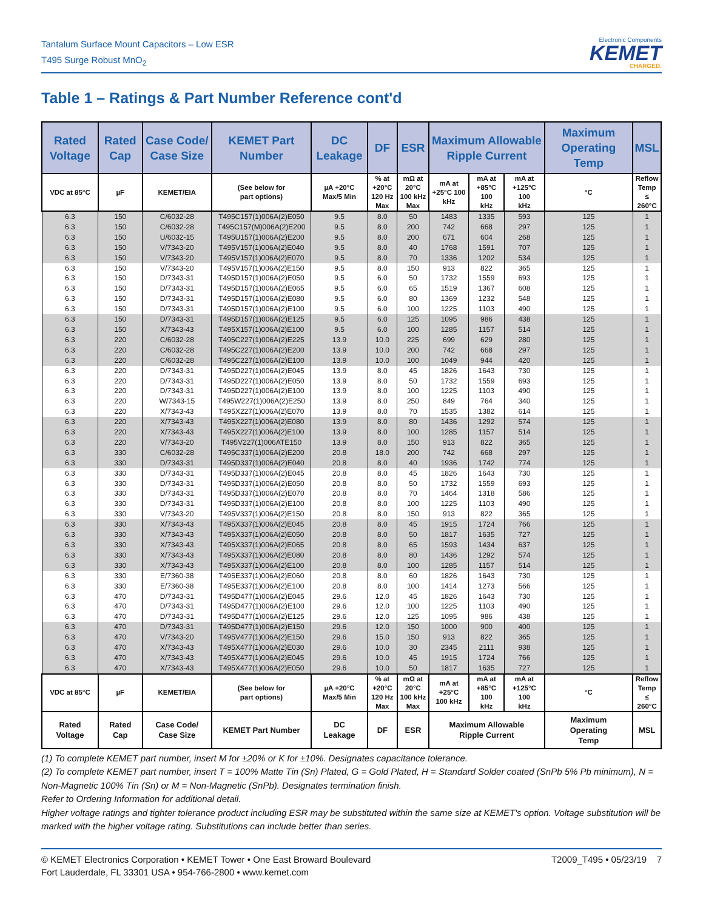Tantalum Surface Mount Capacitors – Low ESR
T495 Surge Robust MnO<sub>2</sub>
Electronic Components
KEMET
CHARGED.
Table 1 – Ratings & Part Number Reference cont'd
| Rated Voltage | Rated Cap | Case Code/ Case Size | KEMET Part Number | DC Leakage | DF | ESR | Maximum Allowable Ripple Current | | | Maximum Operating Temp | MSL |
| --- | --- | --- | --- | --- | --- | --- | --- | --- | --- | --- | --- |
| VDC at 85°C | µF | KEMET/EIA | (See below for part options) | µA +20°C Max/5 Min | % at +20°C 120 Hz Max | mΩ at 20°C 100 kHz Max | mA at +25°C 100 kHz | mA at +85°C 100 kHz | mA at +125°C 100 kHz | °C | Reflow Temp ≤ 260°C |
| 6.3 | 150 | C/6032-28 | T495C157(1)006A(2)E050 | 9.5 | 8.0 | 50 | 1483 | 1335 | 593 | 125 | 1 |
| 6.3 | 150 | C/6032-28 | T495C157(M)006A(2)E200 | 9.5 | 8.0 | 200 | 742 | 668 | 297 | 125 | 1 |
| 6.3 | 150 | U/6032-15 | T495U157(1)006A(2)E200 | 9.5 | 8.0 | 200 | 671 | 604 | 268 | 125 | 1 |
| 6.3 | 150 | V/7343-20 | T495V157(1)006A(2)E040 | 9.5 | 8.0 | 40 | 1768 | 1591 | 707 | 125 | 1 |
| 6.3 | 150 | V/7343-20 | T495V157(1)006A(2)E070 | 9.5 | 8.0 | 70 | 1336 | 1202 | 534 | 125 | 1 |
| 6.3 | 150 | V/7343-20 | T495V157(1)006A(2)E150 | 9.5 | 8.0 | 150 | 913 | 822 | 365 | 125 | 1 |
| 6.3 | 150 | D/7343-31 | T495D157(1)006A(2)E050 | 9.5 | 6.0 | 50 | 1732 | 1559 | 693 | 125 | 1 |
| 6.3 | 150 | D/7343-31 | T495D157(1)006A(2)E065 | 9.5 | 6.0 | 65 | 1519 | 1367 | 608 | 125 | 1 |
| 6.3 | 150 | D/7343-31 | T495D157(1)006A(2)E080 | 9.5 | 6.0 | 80 | 1369 | 1232 | 548 | 125 | 1 |
| 6.3 | 150 | D/7343-31 | T495D157(1)006A(2)E100 | 9.5 | 6.0 | 100 | 1225 | 1103 | 490 | 125 | 1 |
| 6.3 | 150 | D/7343-31 | T495D157(1)006A(2)E125 | 9.5 | 6.0 | 125 | 1095 | 986 | 438 | 125 | 1 |
| 6.3 | 150 | X/7343-43 | T495X157(1)006A(2)E100 | 9.5 | 6.0 | 100 | 1285 | 1157 | 514 | 125 | 1 |
| 6.3 | 220 | C/6032-28 | T495C227(1)006A(2)E225 | 13.9 | 10.0 | 225 | 699 | 629 | 280 | 125 | 1 |
| 6.3 | 220 | C/6032-28 | T495C227(1)006A(2)E200 | 13.9 | 10.0 | 200 | 742 | 668 | 297 | 125 | 1 |
| 6.3 | 220 | C/6032-28 | T495C227(1)006A(2)E100 | 13.9 | 10.0 | 100 | 1049 | 944 | 420 | 125 | 1 |
| 6.3 | 220 | D/7343-31 | T495D227(1)006A(2)E045 | 13.9 | 8.0 | 45 | 1826 | 1643 | 730 | 125 | 1 |
| 6.3 | 220 | D/7343-31 | T495D227(1)006A(2)E050 | 13.9 | 8.0 | 50 | 1732 | 1559 | 693 | 125 | 1 |
| 6.3 | 220 | D/7343-31 | T495D227(1)006A(2)E100 | 13.9 | 8.0 | 100 | 1225 | 1103 | 490 | 125 | 1 |
| 6.3 | 220 | W/7343-15 | T495W227(1)006A(2)E250 | 13.9 | 8.0 | 250 | 849 | 764 | 340 | 125 | 1 |
| 6.3 | 220 | X/7343-43 | T495X227(1)006A(2)E070 | 13.9 | 8.0 | 70 | 1535 | 1382 | 614 | 125 | 1 |
| 6.3 | 220 | X/7343-43 | T495X227(1)006A(2)E080 | 13.9 | 8.0 | 80 | 1436 | 1292 | 574 | 125 | 1 |
| 6.3 | 220 | X/7343-43 | T495X227(1)006A(2)E100 | 13.9 | 8.0 | 100 | 1285 | 1157 | 514 | 125 | 1 |
| 6.3 | 220 | V/7343-20 | T495V227(1)006ATE150 | 13.9 | 8.0 | 150 | 913 | 822 | 365 | 125 | 1 |
| 6.3 | 330 | C/6032-28 | T495C337(1)006A(2)E200 | 20.8 | 18.0 | 200 | 742 | 668 | 297 | 125 | 1 |
| 6.3 | 330 | D/7343-31 | T495D337(1)006A(2)E040 | 20.8 | 8.0 | 40 | 1936 | 1742 | 774 | 125 | 1 |
| 6.3 | 330 | D/7343-31 | T495D337(1)006A(2)E045 | 20.8 | 8.0 | 45 | 1826 | 1643 | 730 | 125 | 1 |
| 6.3 | 330 | D/7343-31 | T495D337(1)006A(2)E050 | 20.8 | 8.0 | 50 | 1732 | 1559 | 693 | 125 | 1 |
| 6.3 | 330 | D/7343-31 | T495D337(1)006A(2)E070 | 20.8 | 8.0 | 70 | 1464 | 1318 | 586 | 125 | 1 |
| 6.3 | 330 | D/7343-31 | T495D337(1)006A(2)E100 | 20.8 | 8.0 | 100 | 1225 | 1103 | 490 | 125 | 1 |
| 6.3 | 330 | V/7343-20 | T495V337(1)006A(2)E150 | 20.8 | 8.0 | 150 | 913 | 822 | 365 | 125 | 1 |
| 6.3 | 330 | X/7343-43 | T495X337(1)006A(2)E045 | 20.8 | 8.0 | 45 | 1915 | 1724 | 766 | 125 | 1 |
| 6.3 | 330 | X/7343-43 | T495X337(1)006A(2)E050 | 20.8 | 8.0 | 50 | 1817 | 1635 | 727 | 125 | 1 |
| 6.3 | 330 | X/7343-43 | T495X337(1)006A(2)E065 | 20.8 | 8.0 | 65 | 1593 | 1434 | 637 | 125 | 1 |
| 6.3 | 330 | X/7343-43 | T495X337(1)006A(2)E080 | 20.8 | 8.0 | 80 | 1436 | 1292 | 574 | 125 | 1 |
| 6.3 | 330 | X/7343-43 | T495X337(1)006A(2)E100 | 20.8 | 8.0 | 100 | 1285 | 1157 | 514 | 125 | 1 |
| 6.3 | 330 | E/7360-38 | T495E337(1)006A(2)E060 | 20.8 | 8.0 | 60 | 1826 | 1643 | 730 | 125 | 1 |
| 6.3 | 330 | E/7360-38 | T495E337(1)006A(2)E100 | 20.8 | 8.0 | 100 | 1414 | 1273 | 566 | 125 | 1 |
| 6.3 | 470 | D/7343-31 | T495D477(1)006A(2)E045 | 29.6 | 12.0 | 45 | 1826 | 1643 | 730 | 125 | 1 |
| 6.3 | 470 | D/7343-31 | T495D477(1)006A(2)E100 | 29.6 | 12.0 | 100 | 1225 | 1103 | 490 | 125 | 1 |
| 6.3 | 470 | D/7343-31 | T495D477(1)006A(2)E125 | 29.6 | 12.0 | 125 | 1095 | 986 | 438 | 125 | 1 |
| 6.3 | 470 | D/7343-31 | T495D477(1)006A(2)E150 | 29.6 | 12.0 | 150 | 1000 | 900 | 400 | 125 | 1 |
| 6.3 | 470 | V/7343-20 | T495V477(1)006A(2)E150 | 29.6 | 15.0 | 150 | 913 | 822 | 365 | 125 | 1 |
| 6.3 | 470 | X/7343-43 | T495X477(1)006A(2)E030 | 29.6 | 10.0 | 30 | 2345 | 2111 | 938 | 125 | 1 |
| 6.3 | 470 | X/7343-43 | T495X477(1)006A(2)E045 | 29.6 | 10.0 | 45 | 1915 | 1724 | 766 | 125 | 1 |
| 6.3 | 470 | X/7343-43 | T495X477(1)006A(2)E050 | 29.6 | 10.0 | 50 | 1817 | 1635 | 727 | 125 | 1 |
| VDC at 85°C | µF | KEMET/EIA | (See below for part options) | µA +20°C Max/5 Min | % at +20°C 120 Hz Max | mΩ at 20°C 100 kHz Max | mA at +25°C 100 kHz | mA at +85°C 100 kHz | mA at +125°C 100 kHz | °C | Reflow Temp ≤ 260°C |
| Rated Voltage | Rated Cap | Case Code/ Case Size | KEMET Part Number | DC Leakage | DF | ESR | Maximum Allowable Ripple Current | | | Maximum Operating Temp | MSL |
(1) To complete KEMET part number, insert M for ±20% or K for ±10%. Designates capacitance tolerance.
(2) To complete KEMET part number, insert T = 100% Matte Tin (Sn) Plated, G = Gold Plated, H = Standard Solder coated (SnPb 5% Pb minimum), N = Non-Magnetic 100% Tin (Sn) or M = Non-Magnetic (SnPb). Designates termination finish.
Refer to Ordering Information for additional detail.
Higher voltage ratings and tighter tolerance product including ESR may be substituted within the same size at KEMET's option. Voltage substitution will be marked with the higher voltage rating. Substitutions can include better than series.
© KEMET Electronics Corporation • KEMET Tower • One East Broward Boulevard
Fort Lauderdale, FL 33301 USA • 954-766-2800 • www.kemet.com
T2009_T495 • 05/23/19 7